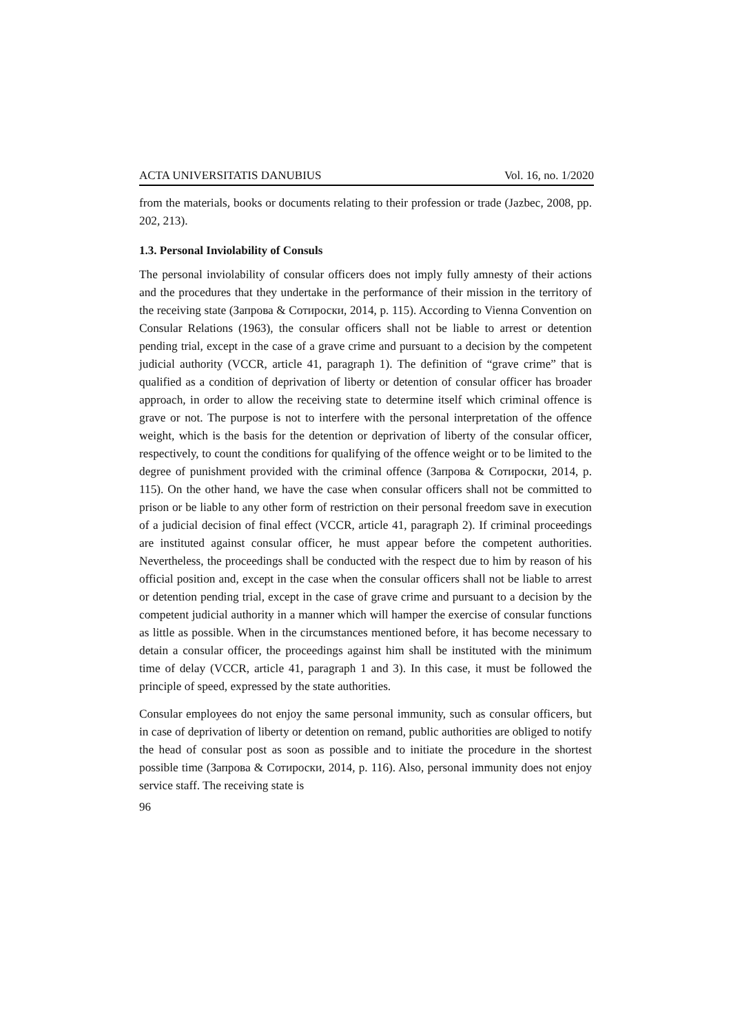ACTA UNIVERSITATIS DANUBIUS Vol. 16, no. 1/2020
from the materials, books or documents relating to their profession or trade (Jazbec, 2008, pp. 202, 213).
1.3. Personal Inviolability of Consuls
The personal inviolability of consular officers does not imply fully amnesty of their actions and the procedures that they undertake in the performance of their mission in the territory of the receiving state (Запрова & Сотироски, 2014, p. 115). According to Vienna Convention on Consular Relations (1963), the consular officers shall not be liable to arrest or detention pending trial, except in the case of a grave crime and pursuant to a decision by the competent judicial authority (VCCR, article 41, paragraph 1). The definition of “grave crime” that is qualified as a condition of deprivation of liberty or detention of consular officer has broader approach, in order to allow the receiving state to determine itself which criminal offence is grave or not. The purpose is not to interfere with the personal interpretation of the offence weight, which is the basis for the detention or deprivation of liberty of the consular officer, respectively, to count the conditions for qualifying of the offence weight or to be limited to the degree of punishment provided with the criminal offence (Запрова & Сотироски, 2014, p. 115). On the other hand, we have the case when consular officers shall not be committed to prison or be liable to any other form of restriction on their personal freedom save in execution of a judicial decision of final effect (VCCR, article 41, paragraph 2). If criminal proceedings are instituted against consular officer, he must appear before the competent authorities. Nevertheless, the proceedings shall be conducted with the respect due to him by reason of his official position and, except in the case when the consular officers shall not be liable to arrest or detention pending trial, except in the case of grave crime and pursuant to a decision by the competent judicial authority in a manner which will hamper the exercise of consular functions as little as possible. When in the circumstances mentioned before, it has become necessary to detain a consular officer, the proceedings against him shall be instituted with the minimum time of delay (VCCR, article 41, paragraph 1 and 3). In this case, it must be followed the principle of speed, expressed by the state authorities.
Consular employees do not enjoy the same personal immunity, such as consular officers, but in case of deprivation of liberty or detention on remand, public authorities are obliged to notify the head of consular post as soon as possible and to initiate the procedure in the shortest possible time (Запрова & Сотироски, 2014, p. 116). Also, personal immunity does not enjoy service staff. The receiving state is
96